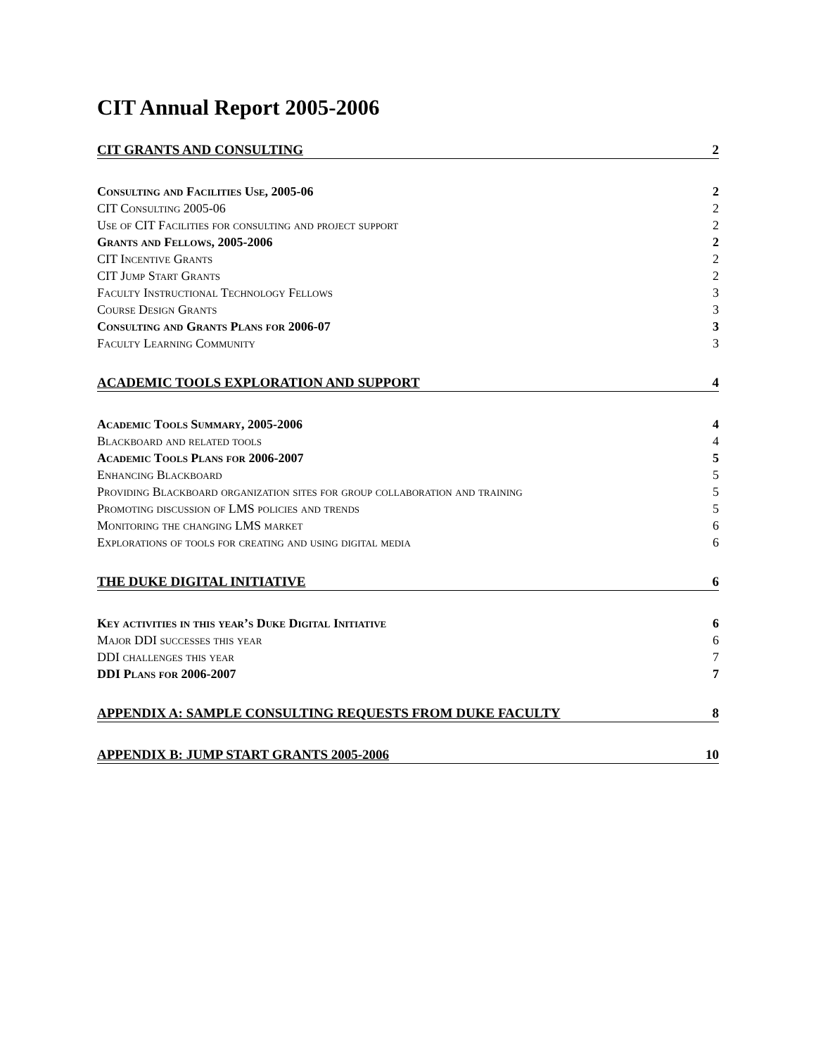CIT Annual Report 2005-2006
CIT GRANTS AND CONSULTING 2
Consulting and Facilities Use, 2005-06 2
CIT Consulting 2005-06 2
Use of CIT Facilities for consulting and project support 2
Grants and Fellows, 2005-2006 2
CIT Incentive Grants 2
CIT Jump Start Grants 2
Faculty Instructional Technology Fellows 3
Course Design Grants 3
Consulting and Grants Plans for 2006-07 3
Faculty Learning Community 3
ACADEMIC TOOLS EXPLORATION AND SUPPORT 4
Academic Tools Summary, 2005-2006 4
Blackboard and related tools 4
Academic Tools Plans for 2006-2007 5
Enhancing Blackboard 5
Providing Blackboard organization sites for group collaboration and training 5
Promoting discussion of LMS policies and trends 5
Monitoring the changing LMS market 6
Explorations of tools for creating and using digital media 6
THE DUKE DIGITAL INITIATIVE 6
Key activities in this year’s Duke Digital Initiative 6
Major DDI successes this year 6
DDI challenges this year 7
DDI Plans for 2006-2007 7
APPENDIX A: SAMPLE CONSULTING REQUESTS FROM DUKE FACULTY 8
APPENDIX B: JUMP START GRANTS 2005-2006 10